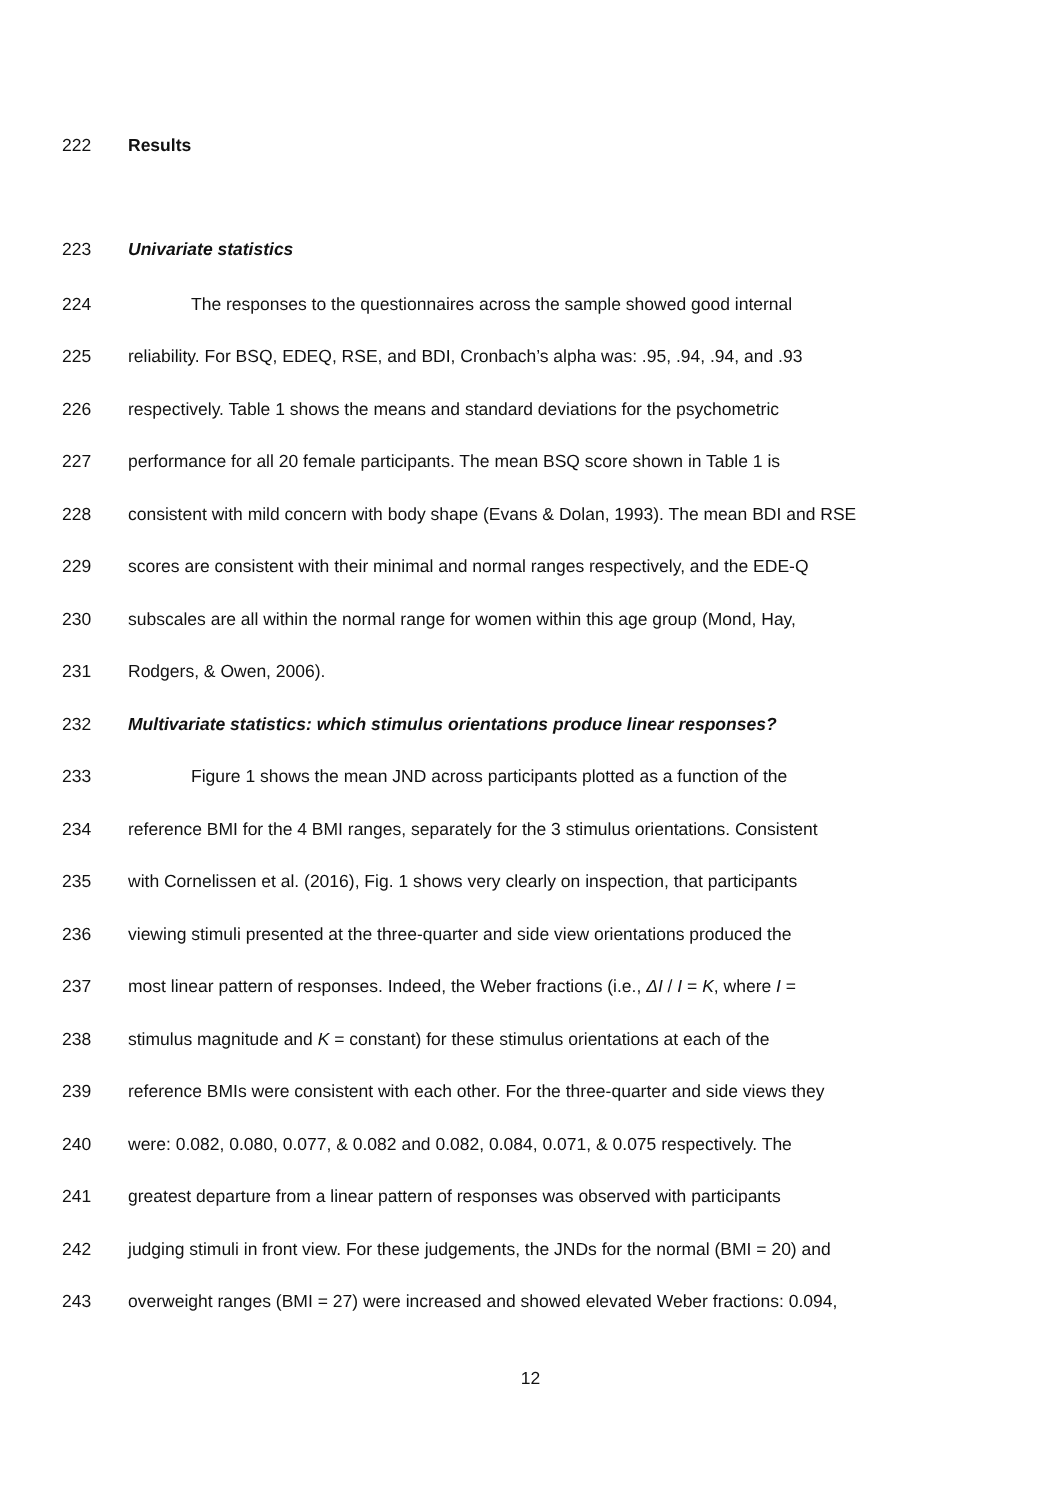222 Results
223 Univariate statistics
224 The responses to the questionnaires across the sample showed good internal
225 reliability. For BSQ, EDEQ, RSE, and BDI, Cronbach’s alpha was: .95, .94, .94, and .93
226 respectively. Table 1 shows the means and standard deviations for the psychometric
227 performance for all 20 female participants. The mean BSQ score shown in Table 1 is
228 consistent with mild concern with body shape (Evans & Dolan, 1993). The mean BDI and RSE
229 scores are consistent with their minimal and normal ranges respectively, and the EDE-Q
230 subscales are all within the normal range for women within this age group (Mond, Hay,
231 Rodgers, & Owen, 2006).
232 Multivariate statistics: which stimulus orientations produce linear responses?
233 Figure 1 shows the mean JND across participants plotted as a function of the
234 reference BMI for the 4 BMI ranges, separately for the 3 stimulus orientations. Consistent
235 with Cornelissen et al. (2016), Fig. 1 shows very clearly on inspection, that participants
236 viewing stimuli presented at the three-quarter and side view orientations produced the
237 most linear pattern of responses. Indeed, the Weber fractions (i.e., ΔI / I = K, where I =
238 stimulus magnitude and K = constant) for these stimulus orientations at each of the
239 reference BMIs were consistent with each other. For the three-quarter and side views they
240 were: 0.082, 0.080, 0.077, & 0.082 and 0.082, 0.084, 0.071, & 0.075 respectively. The
241 greatest departure from a linear pattern of responses was observed with participants
242 judging stimuli in front view. For these judgements, the JNDs for the normal (BMI = 20) and
243 overweight ranges (BMI = 27) were increased and showed elevated Weber fractions: 0.094,
12